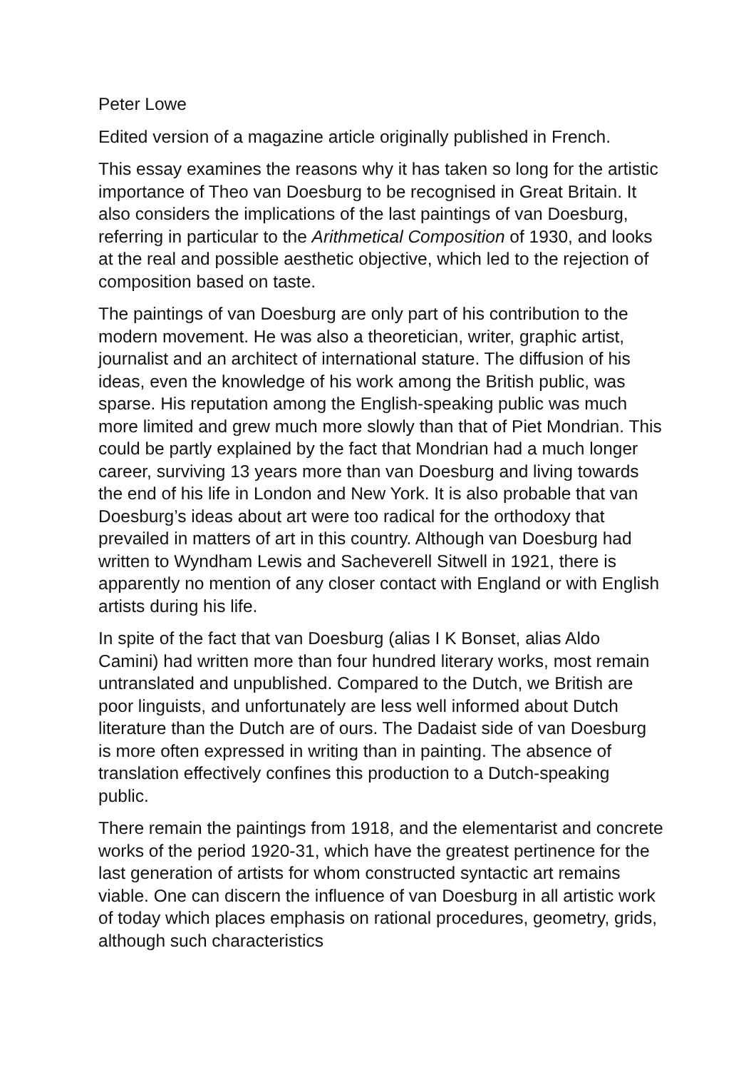Peter Lowe
Edited version of a magazine article originally published in French.
This essay examines the reasons why it has taken so long for the artistic importance of Theo van Doesburg to be recognised in Great Britain. It also considers the implications of the last paintings of van Doesburg, referring in particular to the Arithmetical Composition of 1930, and looks at the real and possible aesthetic objective, which led to the rejection of composition based on taste.
The paintings of van Doesburg are only part of his contribution to the modern movement. He was also a theoretician, writer, graphic artist, journalist and an architect of international stature. The diffusion of his ideas, even the knowledge of his work among the British public, was sparse. His reputation among the English-speaking public was much more limited and grew much more slowly than that of Piet Mondrian. This could be partly explained by the fact that Mondrian had a much longer career, surviving 13 years more than van Doesburg and living towards the end of his life in London and New York. It is also probable that van Doesburg’s ideas about art were too radical for the orthodoxy that prevailed in matters of art in this country. Although van Doesburg had written to Wyndham Lewis and Sacheverell Sitwell in 1921, there is apparently no mention of any closer contact with England or with English artists during his life.
In spite of the fact that van Doesburg (alias I K Bonset, alias Aldo Camini) had written more than four hundred literary works, most remain untranslated and unpublished. Compared to the Dutch, we British are poor linguists, and unfortunately are less well informed about Dutch literature than the Dutch are of ours. The Dadaist side of van Doesburg is more often expressed in writing than in painting. The absence of translation effectively confines this production to a Dutch-speaking public.
There remain the paintings from 1918, and the elementarist and concrete works of the period 1920-31, which have the greatest pertinence for the last generation of artists for whom constructed syntactic art remains viable. One can discern the influence of van Doesburg in all artistic work of today which places emphasis on rational procedures, geometry, grids, although such characteristics